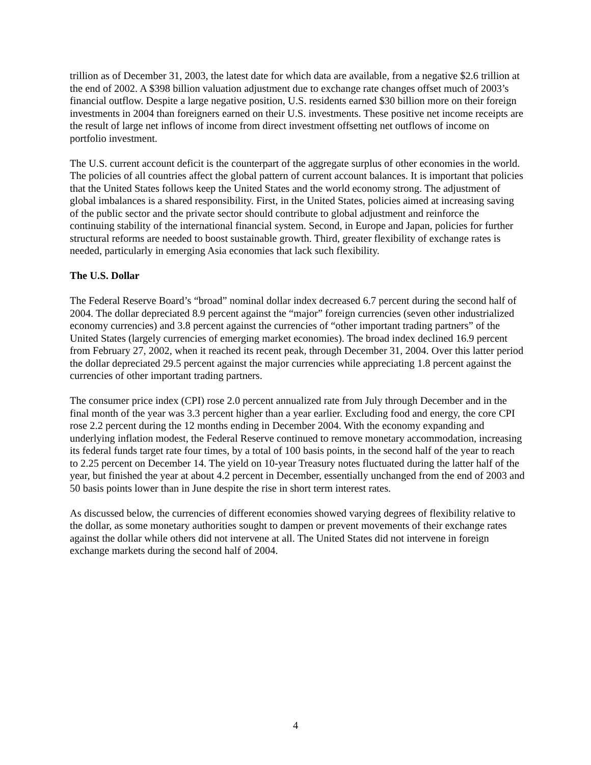trillion as of December 31, 2003, the latest date for which data are available, from a negative $2.6 trillion at the end of 2002. A $398 billion valuation adjustment due to exchange rate changes offset much of 2003’s financial outflow. Despite a large negative position, U.S. residents earned $30 billion more on their foreign investments in 2004 than foreigners earned on their U.S. investments. These positive net income receipts are the result of large net inflows of income from direct investment offsetting net outflows of income on portfolio investment.
The U.S. current account deficit is the counterpart of the aggregate surplus of other economies in the world. The policies of all countries affect the global pattern of current account balances. It is important that policies that the United States follows keep the United States and the world economy strong. The adjustment of global imbalances is a shared responsibility. First, in the United States, policies aimed at increasing saving of the public sector and the private sector should contribute to global adjustment and reinforce the continuing stability of the international financial system. Second, in Europe and Japan, policies for further structural reforms are needed to boost sustainable growth. Third, greater flexibility of exchange rates is needed, particularly in emerging Asia economies that lack such flexibility.
The U.S. Dollar
The Federal Reserve Board’s “broad” nominal dollar index decreased 6.7 percent during the second half of 2004. The dollar depreciated 8.9 percent against the “major” foreign currencies (seven other industrialized economy currencies) and 3.8 percent against the currencies of “other important trading partners” of the United States (largely currencies of emerging market economies). The broad index declined 16.9 percent from February 27, 2002, when it reached its recent peak, through December 31, 2004. Over this latter period the dollar depreciated 29.5 percent against the major currencies while appreciating 1.8 percent against the currencies of other important trading partners.
The consumer price index (CPI) rose 2.0 percent annualized rate from July through December and in the final month of the year was 3.3 percent higher than a year earlier. Excluding food and energy, the core CPI rose 2.2 percent during the 12 months ending in December 2004. With the economy expanding and underlying inflation modest, the Federal Reserve continued to remove monetary accommodation, increasing its federal funds target rate four times, by a total of 100 basis points, in the second half of the year to reach to 2.25 percent on December 14. The yield on 10-year Treasury notes fluctuated during the latter half of the year, but finished the year at about 4.2 percent in December, essentially unchanged from the end of 2003 and 50 basis points lower than in June despite the rise in short term interest rates.
As discussed below, the currencies of different economies showed varying degrees of flexibility relative to the dollar, as some monetary authorities sought to dampen or prevent movements of their exchange rates against the dollar while others did not intervene at all. The United States did not intervene in foreign exchange markets during the second half of 2004.
4